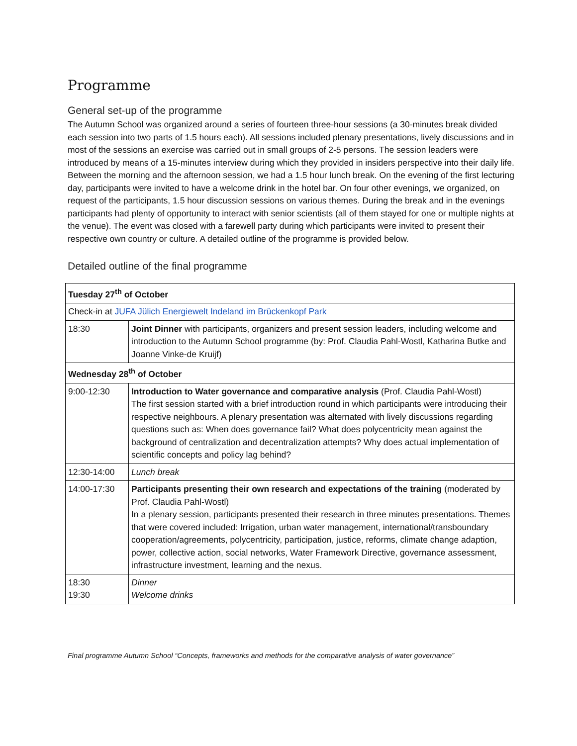Programme
General set-up of the programme
The Autumn School was organized around a series of fourteen three-hour sessions (a 30-minutes break divided each session into two parts of 1.5 hours each). All sessions included plenary presentations, lively discussions and in most of the sessions an exercise was carried out in small groups of 2-5 persons. The session leaders were introduced by means of a 15-minutes interview during which they provided in insiders perspective into their daily life. Between the morning and the afternoon session, we had a 1.5 hour lunch break. On the evening of the first lecturing day, participants were invited to have a welcome drink in the hotel bar. On four other evenings, we organized, on request of the participants, 1.5 hour discussion sessions on various themes. During the break and in the evenings participants had plenty of opportunity to interact with senior scientists (all of them stayed for one or multiple nights at the venue). The event was closed with a farewell party during which participants were invited to present their respective own country or culture. A detailed outline of the programme is provided below.
Detailed outline of the final programme
| Tuesday 27<sup>th</sup> of October | |
| --- | --- |
| Check-in at JUFA Jülich Energiewelt Indeland im Brückenkopf Park | |
| 18:30 | Joint Dinner with participants, organizers and present session leaders, including welcome and introduction to the Autumn School programme (by: Prof. Claudia Pahl-Wostl, Katharina Butke and Joanne Vinke-de Kruijf) |
| Wednesday 28<sup>th</sup> of October | |
| 9:00-12:30 | Introduction to Water governance and comparative analysis (Prof. Claudia Pahl-Wostl) The first session started with a brief introduction round in which participants were introducing their respective neighbours. A plenary presentation was alternated with lively discussions regarding questions such as: When does governance fail? What does polycentricity mean against the background of centralization and decentralization attempts? Why does actual implementation of scientific concepts and policy lag behind? |
| 12:30-14:00 | Lunch break |
| 14:00-17:30 | Participants presenting their own research and expectations of the training (moderated by Prof. Claudia Pahl-Wostl) In a plenary session, participants presented their research in three minutes presentations. Themes that were covered included: Irrigation, urban water management, international/transboundary cooperation/agreements, polycentricity, participation, justice, reforms, climate change adaption, power, collective action, social networks, Water Framework Directive, governance assessment, infrastructure investment, learning and the nexus. |
| 18:30 19:30 | Dinner Welcome drinks |
Final programme Autumn School “Concepts, frameworks and methods for the comparative analysis of water governance”